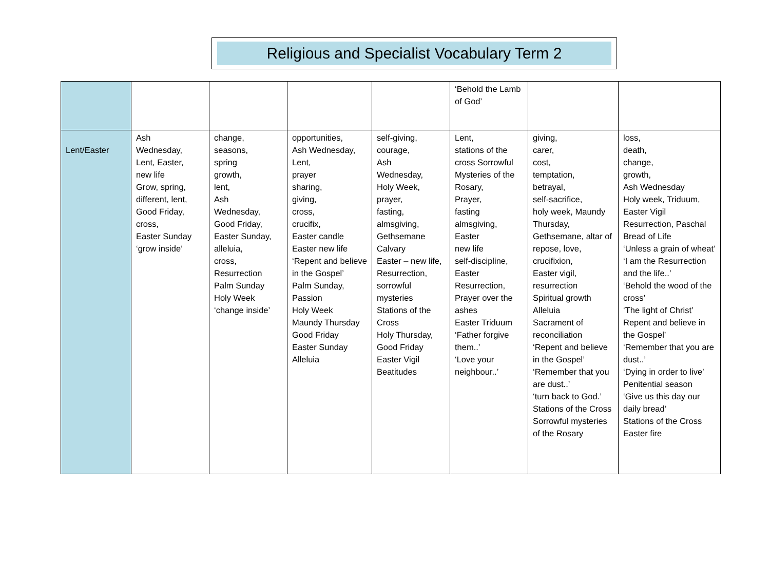Religious and Specialist Vocabulary Term 2
| | | | | | ‘Behold the Lamb of God’ | | |
| Lent/Easter | Ash Wednesday, Lent, Easter, new life Grow, spring, different, lent, Good Friday, cross, Easter Sunday ‘grow inside’ | change, seasons, spring growth, lent, Ash Wednesday, Good Friday, Easter Sunday, alleluia, cross, Resurrection Palm Sunday Holy Week ‘change inside’ | opportunities, Ash Wednesday, Lent, prayer sharing, giving, cross, crucifix, Easter candle Easter new life ‘Repent and believe in the Gospel’ Palm Sunday, Passion Holy Week Maundy Thursday Good Friday Easter Sunday Alleluia | self-giving, courage, Ash Wednesday, Holy Week, prayer, fasting, almsgiving, Gethsemane Calvary Easter – new life, Resurrection, sorrowful mysteries Stations of the Cross Holy Thursday, Good Friday Easter Vigil Beatitudes | Lent, stations of the cross Sorrowful Mysteries of the Rosary, Prayer, fasting almsgiving, Easter new life self-discipline, Easter Resurrection, Prayer over the ashes Easter Triduum ‘Father forgive them..’ ‘Love your neighbour..’ | giving, carer, cost, temptation, betrayal, self-sacrifice, holy week, Maundy Thursday, Gethsemane, altar of repose, love, crucifixion, Easter vigil, resurrection Spiritual growth Alleluia Sacrament of reconciliation ‘Repent and believe in the Gospel’ ‘Remember that you are dust..’ ‘turn back to God.’ Stations of the Cross Sorrowful mysteries of the Rosary | loss, death, change, growth, Ash Wednesday Holy week, Triduum, Easter Vigil Resurrection, Paschal Bread of Life ‘Unless a grain of wheat’ ‘I am the Resurrection and the life..’ ‘Behold the wood of the cross’ ‘The light of Christ’ Repent and believe in the Gospel’ ‘Remember that you are dust..’ ‘Dying in order to live’ Penitential season ‘Give us this day our daily bread’ Stations of the Cross Easter fire |